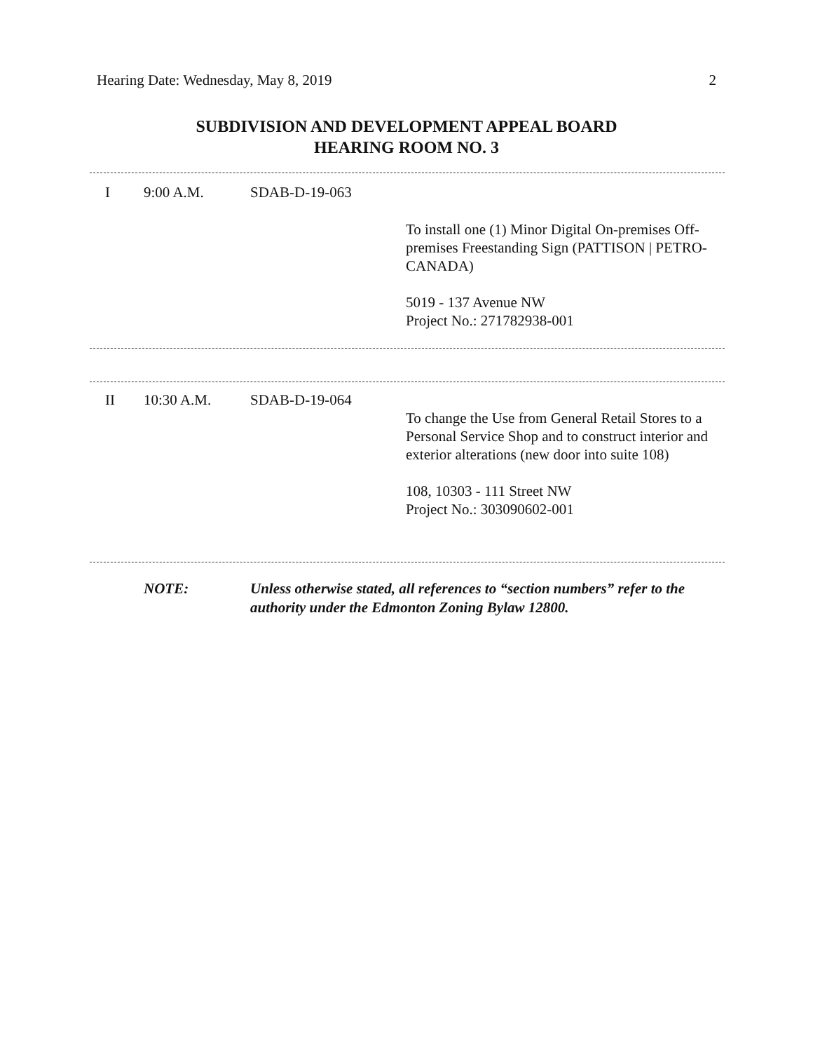Hearing Date: Wednesday, May 8, 2019 2
SUBDIVISION AND DEVELOPMENT APPEAL BOARD
HEARING ROOM NO. 3
I 9:00 A.M. SDAB-D-19-063
To install one (1) Minor Digital On-premises Off-premises Freestanding Sign (PATTISON | PETRO-CANADA)
5019 - 137 Avenue NW
Project No.: 271782938-001
II 10:30 A.M. SDAB-D-19-064
To change the Use from General Retail Stores to a Personal Service Shop and to construct interior and exterior alterations (new door into suite 108)
108, 10303 - 111 Street NW
Project No.: 303090602-001
NOTE: Unless otherwise stated, all references to “section numbers” refer to the authority under the Edmonton Zoning Bylaw 12800.